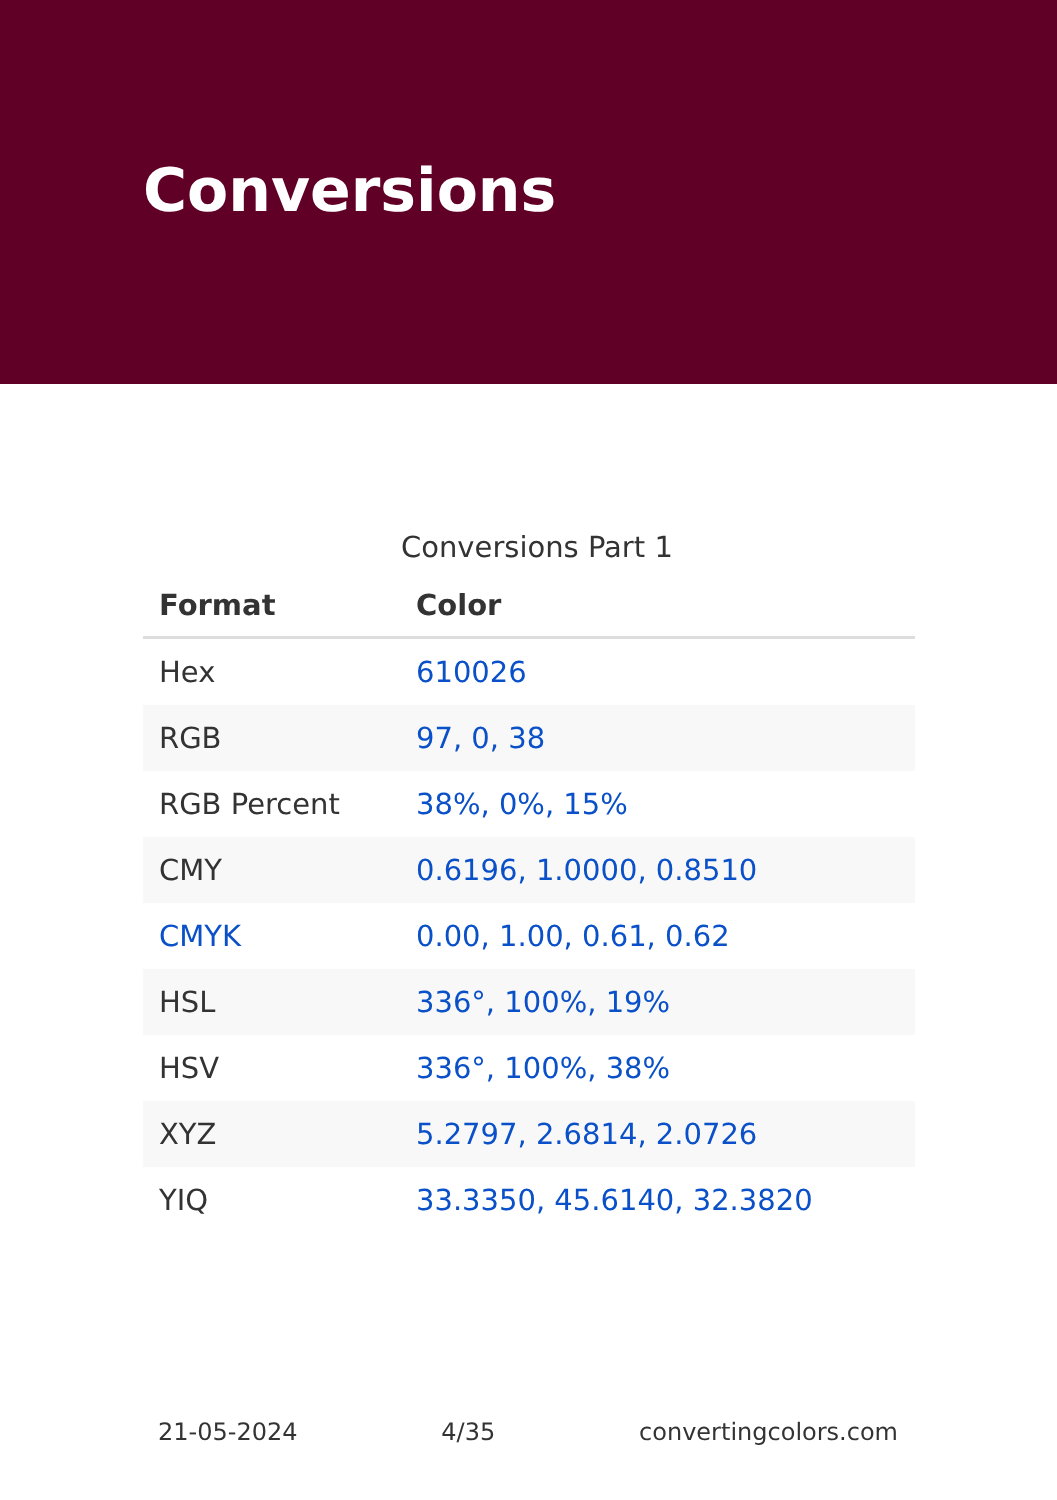Conversions
Conversions Part 1
| Format | Color |
| --- | --- |
| Hex | 610026 |
| RGB | 97, 0, 38 |
| RGB Percent | 38%, 0%, 15% |
| CMY | 0.6196, 1.0000, 0.8510 |
| CMYK | 0.00, 1.00, 0.61, 0.62 |
| HSL | 336°, 100%, 19% |
| HSV | 336°, 100%, 38% |
| XYZ | 5.2797, 2.6814, 2.0726 |
| YIQ | 33.3350, 45.6140, 32.3820 |
21-05-2024 4/35 convertingcolors.com